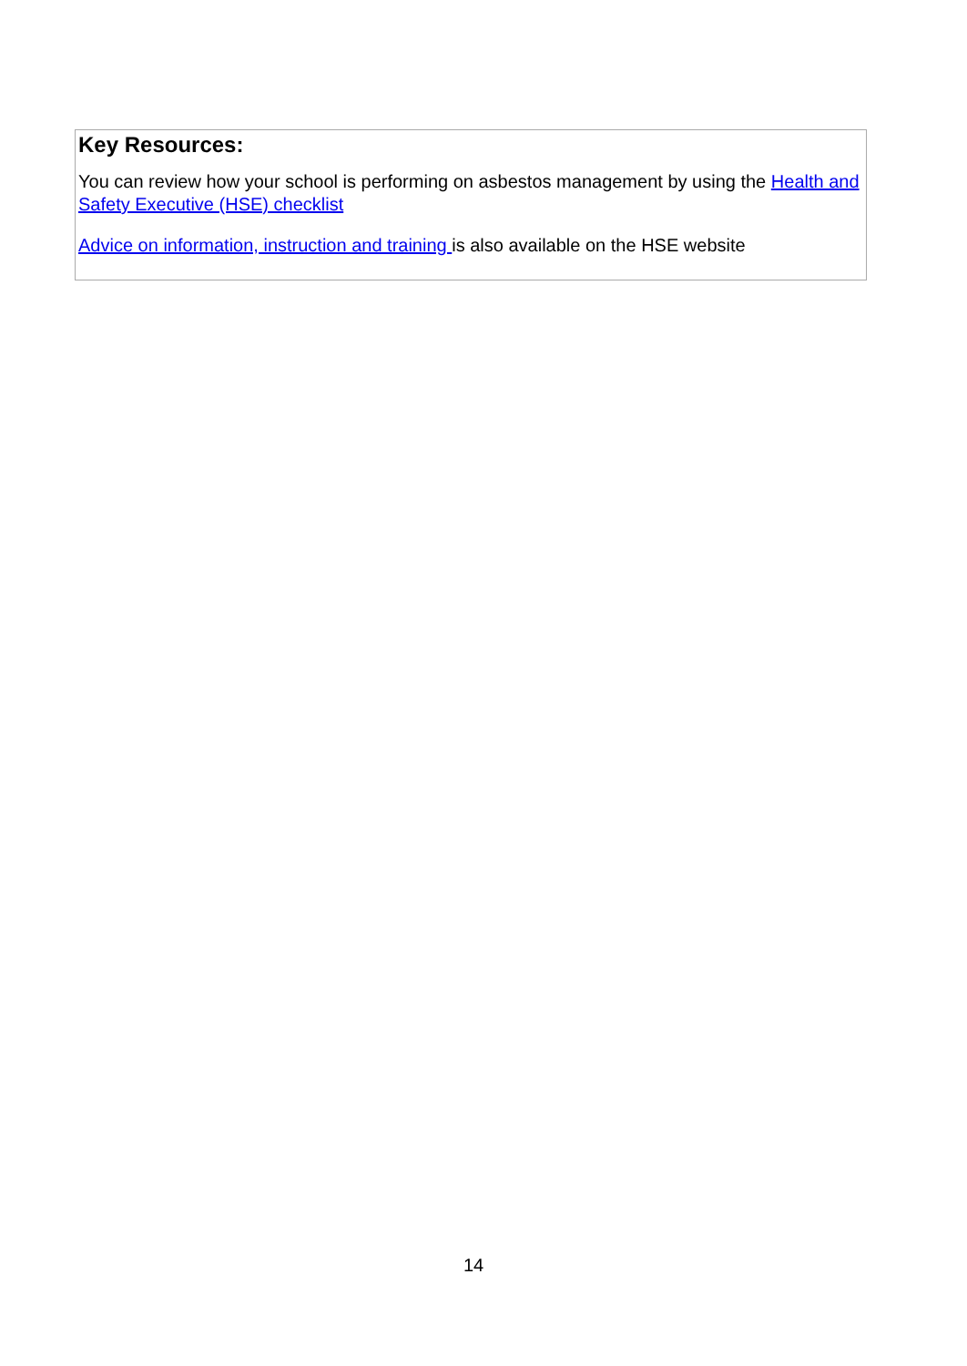Key Resources:
You can review how your school is performing on asbestos management by using the Health and Safety Executive (HSE) checklist
Advice on information, instruction and training is also available on the HSE website
14